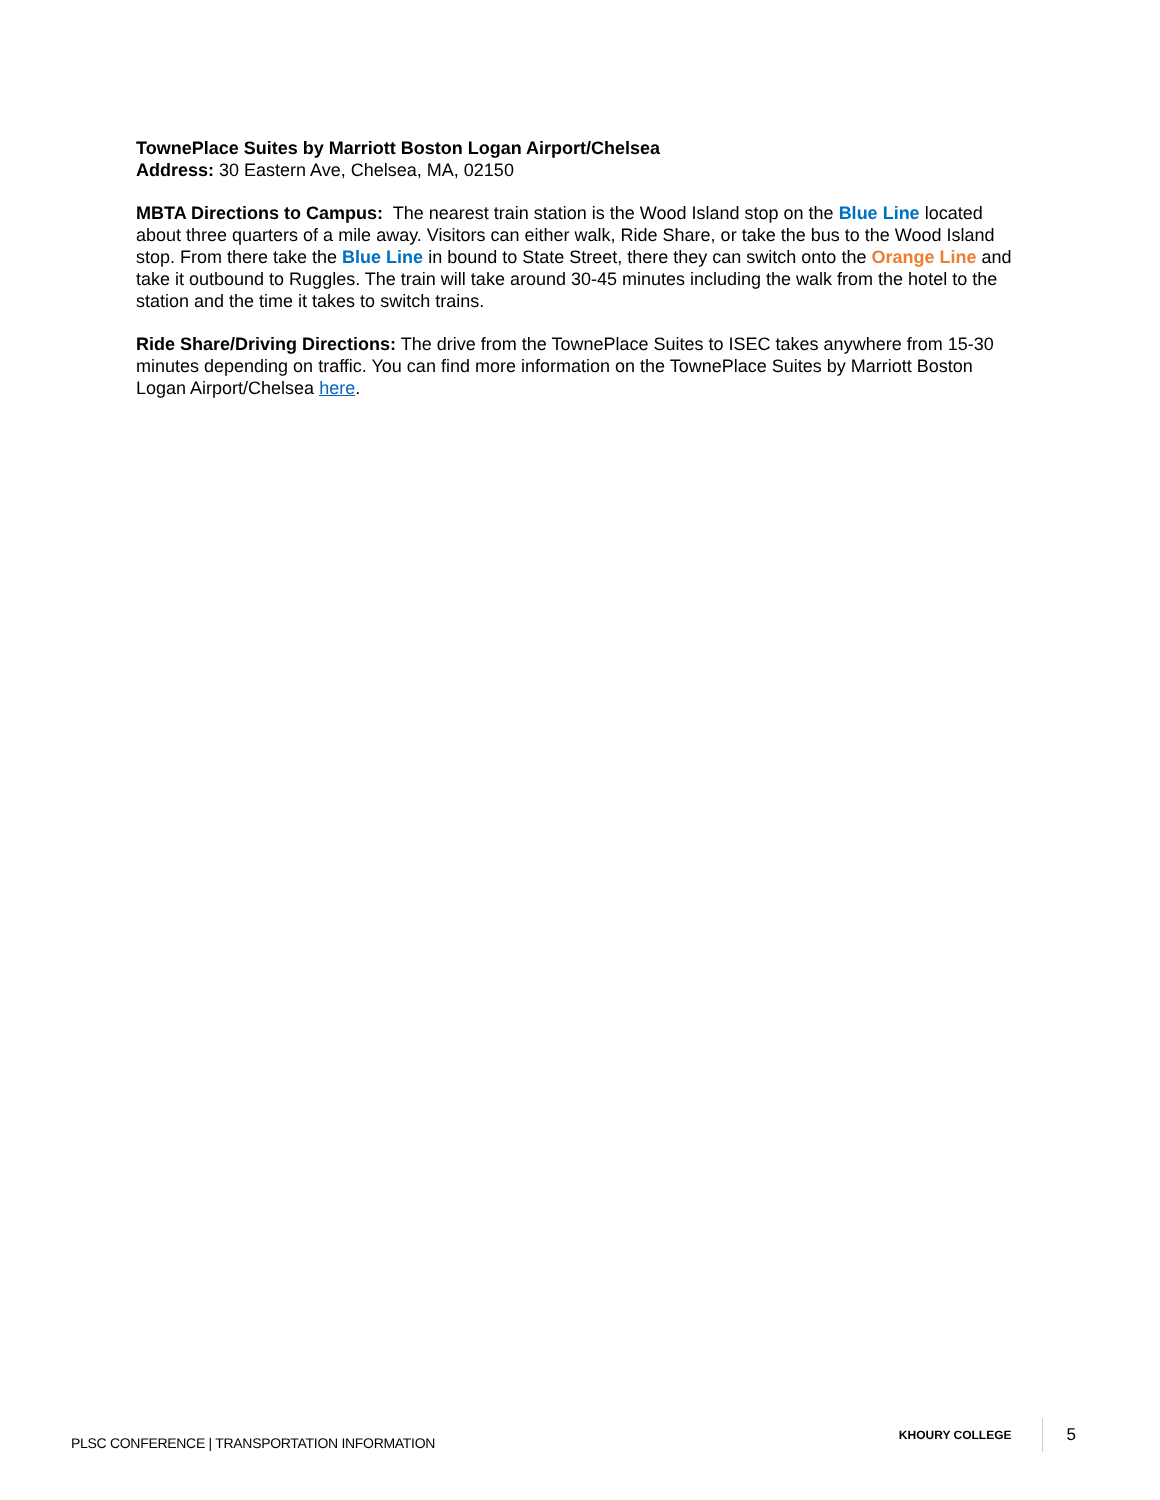TownePlace Suites by Marriott Boston Logan Airport/Chelsea
Address: 30 Eastern Ave, Chelsea, MA, 02150
MBTA Directions to Campus: The nearest train station is the Wood Island stop on the Blue Line located about three quarters of a mile away. Visitors can either walk, Ride Share, or take the bus to the Wood Island stop. From there take the Blue Line in bound to State Street, there they can switch onto the Orange Line and take it outbound to Ruggles. The train will take around 30-45 minutes including the walk from the hotel to the station and the time it takes to switch trains.
Ride Share/Driving Directions: The drive from the TownePlace Suites to ISEC takes anywhere from 15-30 minutes depending on traffic. You can find more information on the TownePlace Suites by Marriott Boston Logan Airport/Chelsea here.
PLSC CONFERENCE | TRANSPORTATION INFORMATION
KHOURY COLLEGE 5